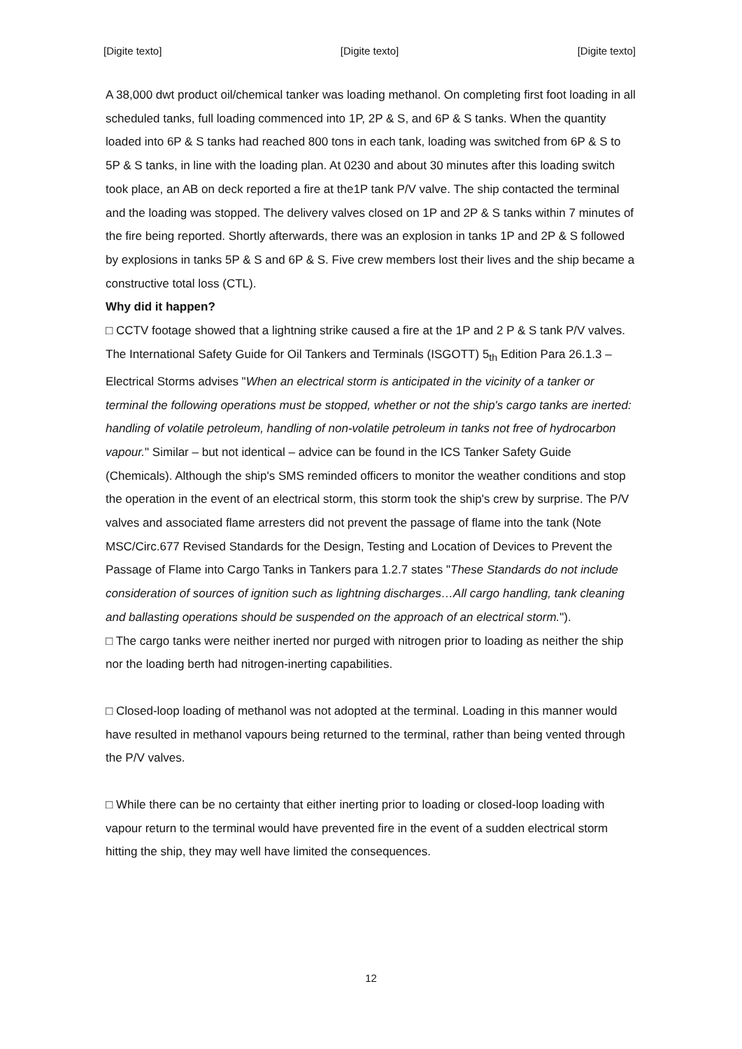[Digite texto] [Digite texto] [Digite texto]
A 38,000 dwt product oil/chemical tanker was loading methanol. On completing first foot loading in all scheduled tanks, full loading commenced into 1P, 2P & S, and 6P & S tanks. When the quantity loaded into 6P & S tanks had reached 800 tons in each tank, loading was switched from 6P & S to 5P & S tanks, in line with the loading plan. At 0230 and about 30 minutes after this loading switch took place, an AB on deck reported a fire at the1P tank P/V valve. The ship contacted the terminal and the loading was stopped. The delivery valves closed on 1P and 2P & S tanks within 7 minutes of the fire being reported. Shortly afterwards, there was an explosion in tanks 1P and 2P & S followed by explosions in tanks 5P & S and 6P & S. Five crew members lost their lives and the ship became a constructive total loss (CTL).
Why did it happen?
□ CCTV footage showed that a lightning strike caused a fire at the 1P and 2 P & S tank P/V valves. The International Safety Guide for Oil Tankers and Terminals (ISGOTT) 5<sub>th</sub> Edition Para 26.1.3 – Electrical Storms advises "When an electrical storm is anticipated in the vicinity of a tanker or terminal the following operations must be stopped, whether or not the ship's cargo tanks are inerted: handling of volatile petroleum, handling of non-volatile petroleum in tanks not free of hydrocarbon vapour." Similar – but not identical – advice can be found in the ICS Tanker Safety Guide (Chemicals). Although the ship's SMS reminded officers to monitor the weather conditions and stop the operation in the event of an electrical storm, this storm took the ship's crew by surprise. The P/V valves and associated flame arresters did not prevent the passage of flame into the tank (Note MSC/Circ.677 Revised Standards for the Design, Testing and Location of Devices to Prevent the Passage of Flame into Cargo Tanks in Tankers para 1.2.7 states "These Standards do not include consideration of sources of ignition such as lightning discharges…All cargo handling, tank cleaning and ballasting operations should be suspended on the approach of an electrical storm.").
□ The cargo tanks were neither inerted nor purged with nitrogen prior to loading as neither the ship nor the loading berth had nitrogen-inerting capabilities.
□ Closed-loop loading of methanol was not adopted at the terminal. Loading in this manner would have resulted in methanol vapours being returned to the terminal, rather than being vented through the P/V valves.
□ While there can be no certainty that either inerting prior to loading or closed-loop loading with vapour return to the terminal would have prevented fire in the event of a sudden electrical storm hitting the ship, they may well have limited the consequences.
12